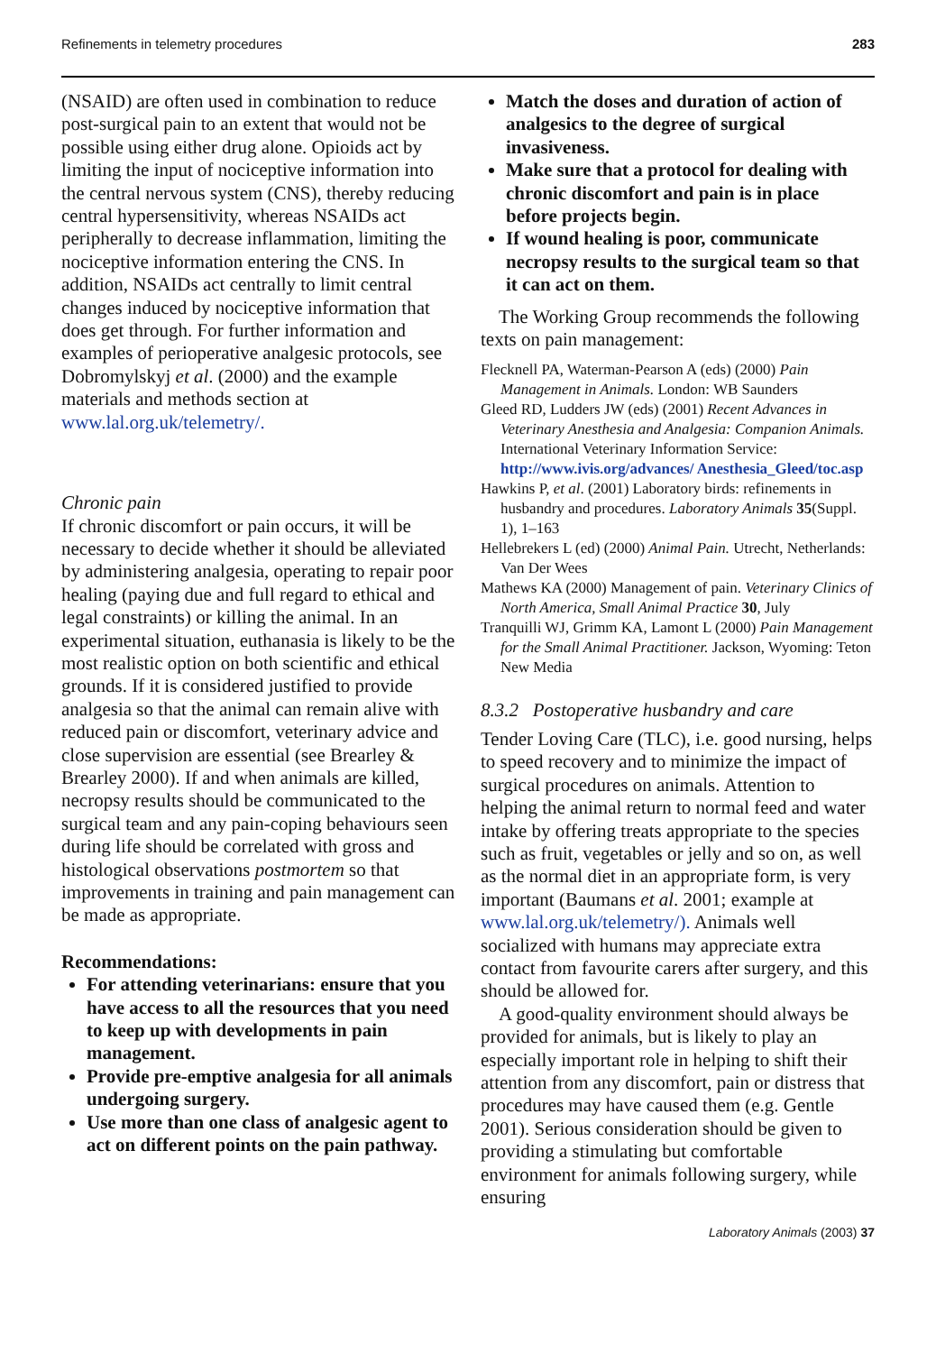Refinements in telemetry procedures 283
(NSAID) are often used in combination to reduce post-surgical pain to an extent that would not be possible using either drug alone. Opioids act by limiting the input of nociceptive information into the central nervous system (CNS), thereby reducing central hypersensitivity, whereas NSAIDs act peripherally to decrease inflammation, limiting the nociceptive information entering the CNS. In addition, NSAIDs act centrally to limit central changes induced by nociceptive information that does get through. For further information and examples of perioperative analgesic protocols, see Dobromylskyj et al. (2000) and the example materials and methods section at www.lal.org.uk/telemetry/.
Chronic pain
If chronic discomfort or pain occurs, it will be necessary to decide whether it should be alleviated by administering analgesia, operating to repair poor healing (paying due and full regard to ethical and legal constraints) or killing the animal. In an experimental situation, euthanasia is likely to be the most realistic option on both scientific and ethical grounds. If it is considered justified to provide analgesia so that the animal can remain alive with reduced pain or discomfort, veterinary advice and close supervision are essential (see Brearley & Brearley 2000). If and when animals are killed, necropsy results should be communicated to the surgical team and any pain-coping behaviours seen during life should be correlated with gross and histological observations postmortem so that improvements in training and pain management can be made as appropriate.
Recommendations:
For attending veterinarians: ensure that you have access to all the resources that you need to keep up with developments in pain management.
Provide pre-emptive analgesia for all animals undergoing surgery.
Use more than one class of analgesic agent to act on different points on the pain pathway.
Match the doses and duration of action of analgesics to the degree of surgical invasiveness.
Make sure that a protocol for dealing with chronic discomfort and pain is in place before projects begin.
If wound healing is poor, communicate necropsy results to the surgical team so that it can act on them.
The Working Group recommends the following texts on pain management:
Flecknell PA, Waterman-Pearson A (eds) (2000) Pain Management in Animals. London: WB Saunders
Gleed RD, Ludders JW (eds) (2001) Recent Advances in Veterinary Anesthesia and Analgesia: Companion Animals. International Veterinary Information Service: http://www.ivis.org/advances/ Anesthesia_Gleed/toc.asp
Hawkins P, et al. (2001) Laboratory birds: refinements in husbandry and procedures. Laboratory Animals 35(Suppl. 1), 1–163
Hellebrekers L (ed) (2000) Animal Pain. Utrecht, Netherlands: Van Der Wees
Mathews KA (2000) Management of pain. Veterinary Clinics of North America, Small Animal Practice 30, July
Tranquilli WJ, Grimm KA, Lamont L (2000) Pain Management for the Small Animal Practitioner. Jackson, Wyoming: Teton New Media
8.3.2 Postoperative husbandry and care
Tender Loving Care (TLC), i.e. good nursing, helps to speed recovery and to minimize the impact of surgical procedures on animals. Attention to helping the animal return to normal feed and water intake by offering treats appropriate to the species such as fruit, vegetables or jelly and so on, as well as the normal diet in an appropriate form, is very important (Baumans et al. 2001; example at www.lal.org.uk/telemetry/). Animals well socialized with humans may appreciate extra contact from favourite carers after surgery, and this should be allowed for.
A good-quality environment should always be provided for animals, but is likely to play an especially important role in helping to shift their attention from any discomfort, pain or distress that procedures may have caused them (e.g. Gentle 2001). Serious consideration should be given to providing a stimulating but comfortable environment for animals following surgery, while ensuring
Laboratory Animals (2003) 37